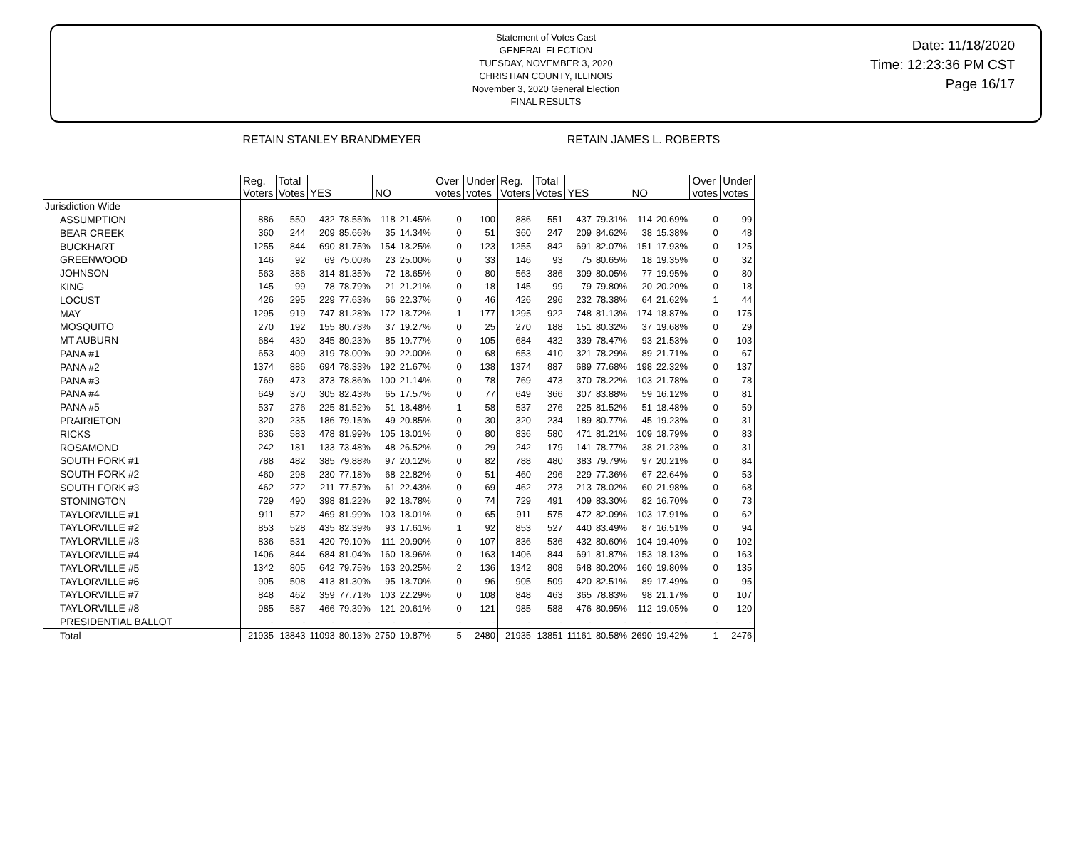Statement of Votes Cast
GENERAL ELECTION
TUESDAY, NOVEMBER 3, 2020
CHRISTIAN COUNTY, ILLINOIS
November 3, 2020 General Election
FINAL RESULTS
Date: 11/18/2020
Time: 12:23:36 PM CST
Page 16/17
| | RETAIN STANLEY BRANDMEYER | | | | | | | | | | RETAIN JAMES L. ROBERTS | | | | | |
| --- | --- | --- | --- | --- | --- | --- | --- | --- | --- | --- | --- | --- | --- | --- | --- | --- |
| | Reg. Voters | Total Votes | YES | | NO | | Over votes | Under votes | Reg. Voters | Total Votes | YES | | NO | | Over votes | Under votes |
| Jurisdiction Wide | | | | | | | | | | | | | | | | |
| ASSUMPTION | 886 | 550 | 432 | 78.55% | 118 | 21.45% | 0 | 100 | 886 | 551 | 437 | 79.31% | 114 | 20.69% | 0 | 99 |
| BEAR CREEK | 360 | 244 | 209 | 85.66% | 35 | 14.34% | 0 | 51 | 360 | 247 | 209 | 84.62% | 38 | 15.38% | 0 | 48 |
| BUCKHART | 1255 | 844 | 690 | 81.75% | 154 | 18.25% | 0 | 123 | 1255 | 842 | 691 | 82.07% | 151 | 17.93% | 0 | 125 |
| GREENWOOD | 146 | 92 | 69 | 75.00% | 23 | 25.00% | 0 | 33 | 146 | 93 | 75 | 80.65% | 18 | 19.35% | 0 | 32 |
| JOHNSON | 563 | 386 | 314 | 81.35% | 72 | 18.65% | 0 | 80 | 563 | 386 | 309 | 80.05% | 77 | 19.95% | 0 | 80 |
| KING | 145 | 99 | 78 | 78.79% | 21 | 21.21% | 0 | 18 | 145 | 99 | 79 | 79.80% | 20 | 20.20% | 0 | 18 |
| LOCUST | 426 | 295 | 229 | 77.63% | 66 | 22.37% | 0 | 46 | 426 | 296 | 232 | 78.38% | 64 | 21.62% | 1 | 44 |
| MAY | 1295 | 919 | 747 | 81.28% | 172 | 18.72% | 1 | 177 | 1295 | 922 | 748 | 81.13% | 174 | 18.87% | 0 | 175 |
| MOSQUITO | 270 | 192 | 155 | 80.73% | 37 | 19.27% | 0 | 25 | 270 | 188 | 151 | 80.32% | 37 | 19.68% | 0 | 29 |
| MT AUBURN | 684 | 430 | 345 | 80.23% | 85 | 19.77% | 0 | 105 | 684 | 432 | 339 | 78.47% | 93 | 21.53% | 0 | 103 |
| PANA #1 | 653 | 409 | 319 | 78.00% | 90 | 22.00% | 0 | 68 | 653 | 410 | 321 | 78.29% | 89 | 21.71% | 0 | 67 |
| PANA #2 | 1374 | 886 | 694 | 78.33% | 192 | 21.67% | 0 | 138 | 1374 | 887 | 689 | 77.68% | 198 | 22.32% | 0 | 137 |
| PANA #3 | 769 | 473 | 373 | 78.86% | 100 | 21.14% | 0 | 78 | 769 | 473 | 370 | 78.22% | 103 | 21.78% | 0 | 78 |
| PANA #4 | 649 | 370 | 305 | 82.43% | 65 | 17.57% | 0 | 77 | 649 | 366 | 307 | 83.88% | 59 | 16.12% | 0 | 81 |
| PANA #5 | 537 | 276 | 225 | 81.52% | 51 | 18.48% | 1 | 58 | 537 | 276 | 225 | 81.52% | 51 | 18.48% | 0 | 59 |
| PRAIRIETON | 320 | 235 | 186 | 79.15% | 49 | 20.85% | 0 | 30 | 320 | 234 | 189 | 80.77% | 45 | 19.23% | 0 | 31 |
| RICKS | 836 | 583 | 478 | 81.99% | 105 | 18.01% | 0 | 80 | 836 | 580 | 471 | 81.21% | 109 | 18.79% | 0 | 83 |
| ROSAMOND | 242 | 181 | 133 | 73.48% | 48 | 26.52% | 0 | 29 | 242 | 179 | 141 | 78.77% | 38 | 21.23% | 0 | 31 |
| SOUTH FORK #1 | 788 | 482 | 385 | 79.88% | 97 | 20.12% | 0 | 82 | 788 | 480 | 383 | 79.79% | 97 | 20.21% | 0 | 84 |
| SOUTH FORK #2 | 460 | 298 | 230 | 77.18% | 68 | 22.82% | 0 | 51 | 460 | 296 | 229 | 77.36% | 67 | 22.64% | 0 | 53 |
| SOUTH FORK #3 | 462 | 272 | 211 | 77.57% | 61 | 22.43% | 0 | 69 | 462 | 273 | 213 | 78.02% | 60 | 21.98% | 0 | 68 |
| STONINGTON | 729 | 490 | 398 | 81.22% | 92 | 18.78% | 0 | 74 | 729 | 491 | 409 | 83.30% | 82 | 16.70% | 0 | 73 |
| TAYLORVILLE #1 | 911 | 572 | 469 | 81.99% | 103 | 18.01% | 0 | 65 | 911 | 575 | 472 | 82.09% | 103 | 17.91% | 0 | 62 |
| TAYLORVILLE #2 | 853 | 528 | 435 | 82.39% | 93 | 17.61% | 1 | 92 | 853 | 527 | 440 | 83.49% | 87 | 16.51% | 0 | 94 |
| TAYLORVILLE #3 | 836 | 531 | 420 | 79.10% | 111 | 20.90% | 0 | 107 | 836 | 536 | 432 | 80.60% | 104 | 19.40% | 0 | 102 |
| TAYLORVILLE #4 | 1406 | 844 | 684 | 81.04% | 160 | 18.96% | 0 | 163 | 1406 | 844 | 691 | 81.87% | 153 | 18.13% | 0 | 163 |
| TAYLORVILLE #5 | 1342 | 805 | 642 | 79.75% | 163 | 20.25% | 2 | 136 | 1342 | 808 | 648 | 80.20% | 160 | 19.80% | 0 | 135 |
| TAYLORVILLE #6 | 905 | 508 | 413 | 81.30% | 95 | 18.70% | 0 | 96 | 905 | 509 | 420 | 82.51% | 89 | 17.49% | 0 | 95 |
| TAYLORVILLE #7 | 848 | 462 | 359 | 77.71% | 103 | 22.29% | 0 | 108 | 848 | 463 | 365 | 78.83% | 98 | 21.17% | 0 | 107 |
| TAYLORVILLE #8 | 985 | 587 | 466 | 79.39% | 121 | 20.61% | 0 | 121 | 985 | 588 | 476 | 80.95% | 112 | 19.05% | 0 | 120 |
| PRESIDENTIAL BALLOT | - | - | - | - | - | - | - | - | - | - | - | - | - | - | - | - |
| Total | 21935 | 13843 | 11093 | 80.13% | 2750 | 19.87% | 5 | 2480 | 21935 | 13851 | 11161 | 80.58% | 2690 | 19.42% | 1 | 2476 |